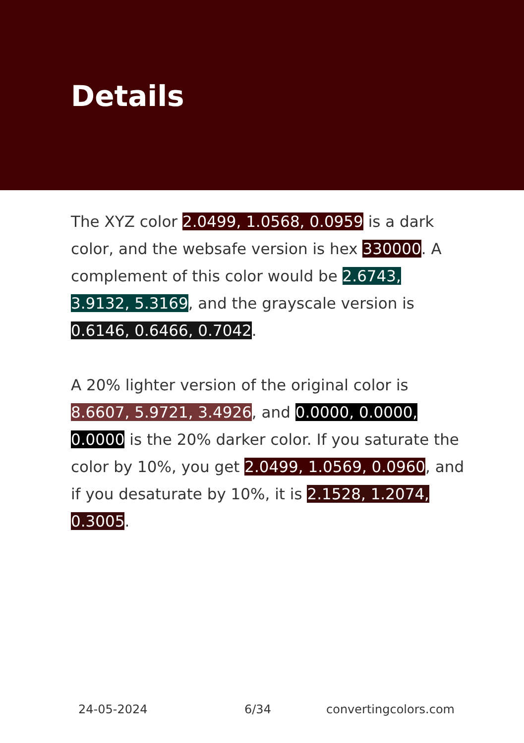Details
The XYZ color 2.0499, 1.0568, 0.0959 is a dark color, and the websafe version is hex 330000. A complement of this color would be 2.6743, 3.9132, 5.3169, and the grayscale version is 0.6146, 0.6466, 0.7042.
A 20% lighter version of the original color is 8.6607, 5.9721, 3.4926, and 0.0000, 0.0000, 0.0000 is the 20% darker color. If you saturate the color by 10%, you get 2.0499, 1.0569, 0.0960, and if you desaturate by 10%, it is 2.1528, 1.2074, 0.3005.
24-05-2024 6/34 convertingcolors.com